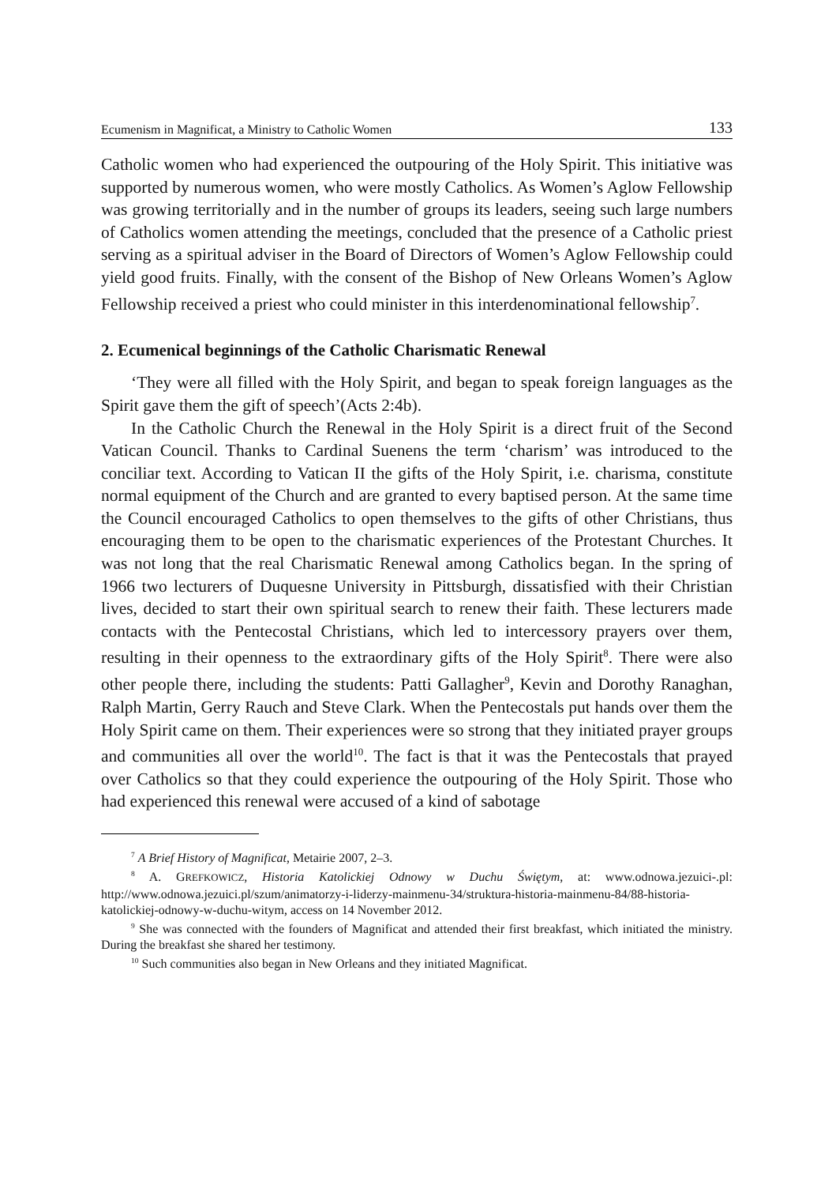Ecumenism in Magnificat, a Ministry to Catholic Women 133
Catholic women who had experienced the outpouring of the Holy Spirit. This initiative was supported by numerous women, who were mostly Catholics. As Women’s Aglow Fellowship was growing territorially and in the number of groups its leaders, seeing such large numbers of Catholics women attending the meetings, concluded that the presence of a Catholic priest serving as a spiritual adviser in the Board of Directors of Women’s Aglow Fellowship could yield good fruits. Finally, with the consent of the Bishop of New Orleans Women’s Aglow Fellowship received a priest who could minister in this interdenominational fellowship<sup>7</sup>.
2. Ecumenical beginnings of the Catholic Charismatic Renewal
‘They were all filled with the Holy Spirit, and began to speak foreign languages as the Spirit gave them the gift of speech’(Acts 2:4b).
In the Catholic Church the Renewal in the Holy Spirit is a direct fruit of the Second Vatican Council. Thanks to Cardinal Suenens the term ‘charism’ was introduced to the conciliar text. According to Vatican II the gifts of the Holy Spirit, i.e. charisma, constitute normal equipment of the Church and are granted to every baptised person. At the same time the Council encouraged Catholics to open themselves to the gifts of other Christians, thus encouraging them to be open to the charismatic experiences of the Protestant Churches. It was not long that the real Charismatic Renewal among Catholics began. In the spring of 1966 two lecturers of Duquesne University in Pittsburgh, dissatisfied with their Christian lives, decided to start their own spiritual search to renew their faith. These lecturers made contacts with the Pentecostal Christians, which led to intercessory prayers over them, resulting in their openness to the extraordinary gifts of the Holy Spirit<sup>8</sup>. There were also other people there, including the students: Patti Gallagher<sup>9</sup>, Kevin and Dorothy Ranaghan, Ralph Martin, Gerry Rauch and Steve Clark. When the Pentecostals put hands over them the Holy Spirit came on them. Their experiences were so strong that they initiated prayer groups and communities all over the world<sup>10</sup>. The fact is that it was the Pentecostals that prayed over Catholics so that they could experience the outpouring of the Holy Spirit. Those who had experienced this renewal were accused of a kind of sabotage
<sup>7</sup> A Brief History of Magnificat, Metairie 2007, 2–3.
<sup>8</sup> A. GREFKOWICZ, Historia Katolickiej Odnowy w Duchu Świętym, at: www.odnowa.jezuici-.pl: http://www.odnowa.jezuici.pl/szum/animatorzy-i-liderzy-mainmenu-34/struktura-historia-mainmenu-84/88-historia-katolickiej-odnowy-w-duchu-witym, access on 14 November 2012.
<sup>9</sup> She was connected with the founders of Magnificat and attended their first breakfast, which initiated the ministry. During the breakfast she shared her testimony.
<sup>10</sup> Such communities also began in New Orleans and they initiated Magnificat.